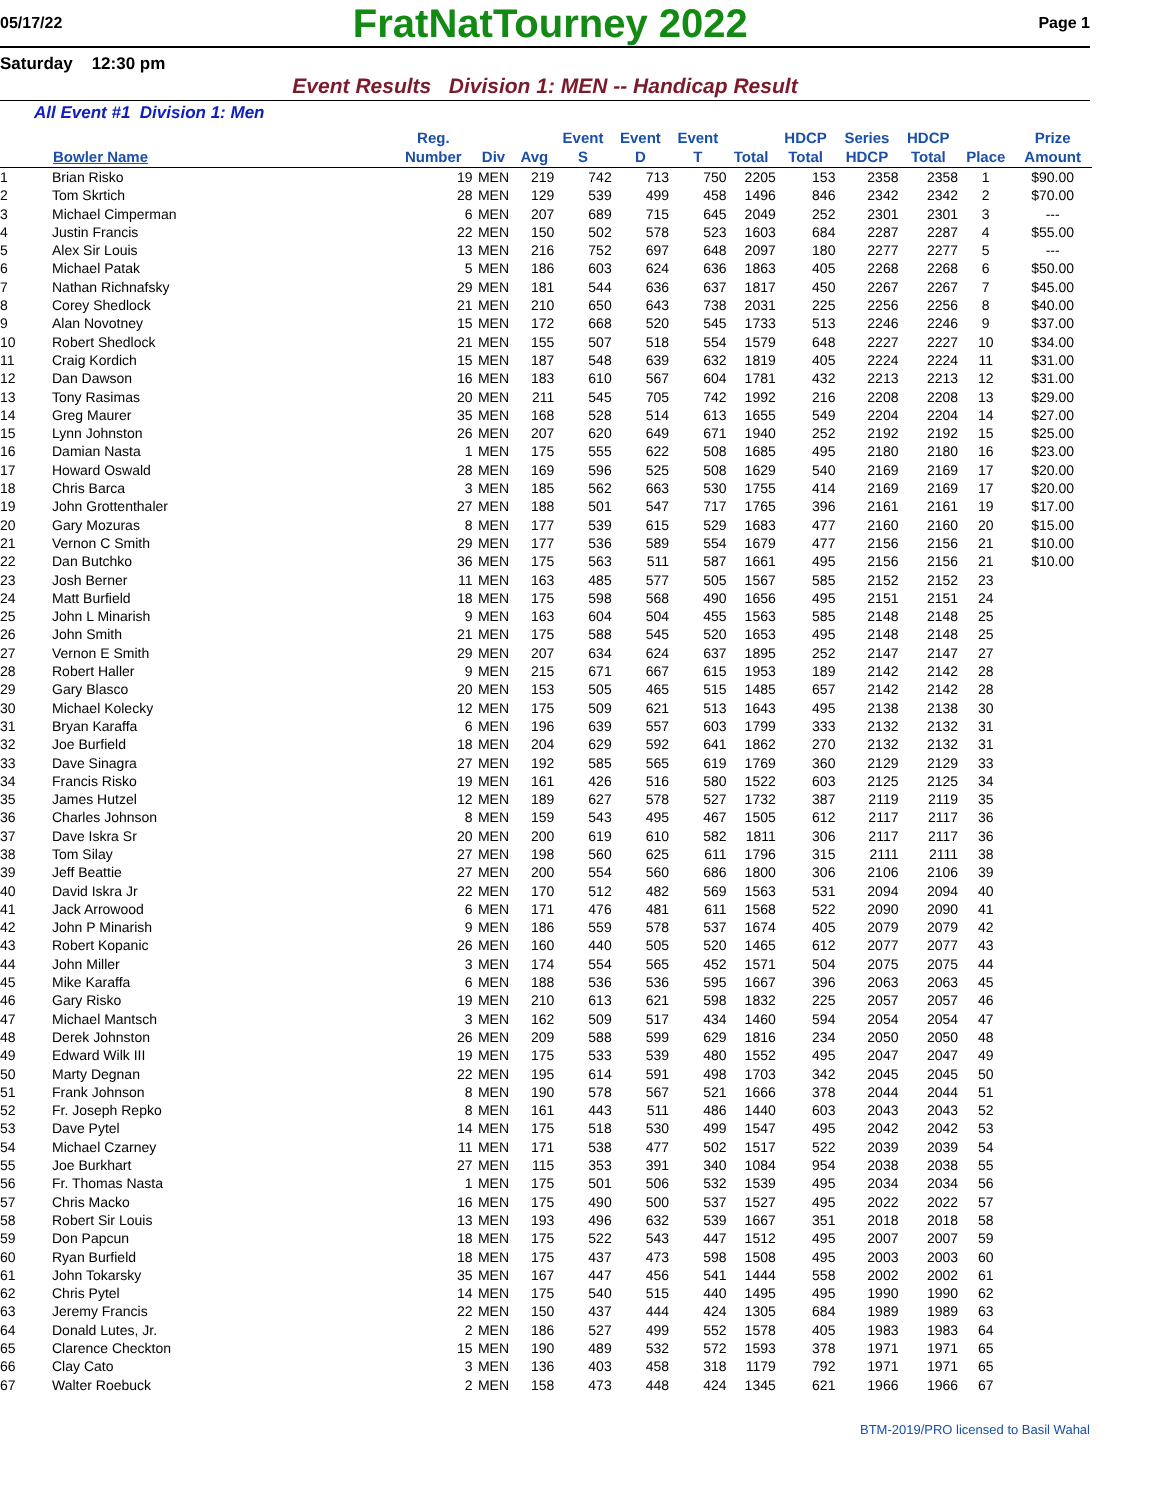05/17/22 FratNatTourney 2022 Page 1
Saturday 12:30 pm
Event Results Division 1: MEN -- Handicap Result
All Event #1 Division 1: Men
| | Bowler Name | Reg. Number | Div | Avg | Event S | Event D | Event T | Total | HDCP Total | Series HDCP | HDCP Total | Place | Prize Amount |
| --- | --- | --- | --- | --- | --- | --- | --- | --- | --- | --- | --- | --- | --- |
| 1 | Brian Risko | 19 | MEN | 219 | 742 | 713 | 750 | 2205 | 153 | 2358 | 2358 | 1 | $90.00 |
| 2 | Tom Skrtich | 28 | MEN | 129 | 539 | 499 | 458 | 1496 | 846 | 2342 | 2342 | 2 | $70.00 |
| 3 | Michael Cimperman | 6 | MEN | 207 | 689 | 715 | 645 | 2049 | 252 | 2301 | 2301 | 3 | --- |
| 4 | Justin Francis | 22 | MEN | 150 | 502 | 578 | 523 | 1603 | 684 | 2287 | 2287 | 4 | $55.00 |
| 5 | Alex Sir Louis | 13 | MEN | 216 | 752 | 697 | 648 | 2097 | 180 | 2277 | 2277 | 5 | --- |
| 6 | Michael Patak | 5 | MEN | 186 | 603 | 624 | 636 | 1863 | 405 | 2268 | 2268 | 6 | $50.00 |
| 7 | Nathan Richnafsky | 29 | MEN | 181 | 544 | 636 | 637 | 1817 | 450 | 2267 | 2267 | 7 | $45.00 |
| 8 | Corey Shedlock | 21 | MEN | 210 | 650 | 643 | 738 | 2031 | 225 | 2256 | 2256 | 8 | $40.00 |
| 9 | Alan Novotney | 15 | MEN | 172 | 668 | 520 | 545 | 1733 | 513 | 2246 | 2246 | 9 | $37.00 |
| 10 | Robert Shedlock | 21 | MEN | 155 | 507 | 518 | 554 | 1579 | 648 | 2227 | 2227 | 10 | $34.00 |
| 11 | Craig Kordich | 15 | MEN | 187 | 548 | 639 | 632 | 1819 | 405 | 2224 | 2224 | 11 | $31.00 |
| 12 | Dan Dawson | 16 | MEN | 183 | 610 | 567 | 604 | 1781 | 432 | 2213 | 2213 | 12 | $31.00 |
| 13 | Tony Rasimas | 20 | MEN | 211 | 545 | 705 | 742 | 1992 | 216 | 2208 | 2208 | 13 | $29.00 |
| 14 | Greg Maurer | 35 | MEN | 168 | 528 | 514 | 613 | 1655 | 549 | 2204 | 2204 | 14 | $27.00 |
| 15 | Lynn Johnston | 26 | MEN | 207 | 620 | 649 | 671 | 1940 | 252 | 2192 | 2192 | 15 | $25.00 |
| 16 | Damian Nasta | 1 | MEN | 175 | 555 | 622 | 508 | 1685 | 495 | 2180 | 2180 | 16 | $23.00 |
| 17 | Howard Oswald | 28 | MEN | 169 | 596 | 525 | 508 | 1629 | 540 | 2169 | 2169 | 17 | $20.00 |
| 18 | Chris Barca | 3 | MEN | 185 | 562 | 663 | 530 | 1755 | 414 | 2169 | 2169 | 17 | $20.00 |
| 19 | John Grottenthaler | 27 | MEN | 188 | 501 | 547 | 717 | 1765 | 396 | 2161 | 2161 | 19 | $17.00 |
| 20 | Gary Mozuras | 8 | MEN | 177 | 539 | 615 | 529 | 1683 | 477 | 2160 | 2160 | 20 | $15.00 |
| 21 | Vernon C Smith | 29 | MEN | 177 | 536 | 589 | 554 | 1679 | 477 | 2156 | 2156 | 21 | $10.00 |
| 22 | Dan Butchko | 36 | MEN | 175 | 563 | 511 | 587 | 1661 | 495 | 2156 | 2156 | 21 | $10.00 |
| 23 | Josh Berner | 11 | MEN | 163 | 485 | 577 | 505 | 1567 | 585 | 2152 | 2152 | 23 | |
| 24 | Matt Burfield | 18 | MEN | 175 | 598 | 568 | 490 | 1656 | 495 | 2151 | 2151 | 24 | |
| 25 | John L Minarish | 9 | MEN | 163 | 604 | 504 | 455 | 1563 | 585 | 2148 | 2148 | 25 | |
| 26 | John Smith | 21 | MEN | 175 | 588 | 545 | 520 | 1653 | 495 | 2148 | 2148 | 25 | |
| 27 | Vernon E Smith | 29 | MEN | 207 | 634 | 624 | 637 | 1895 | 252 | 2147 | 2147 | 27 | |
| 28 | Robert Haller | 9 | MEN | 215 | 671 | 667 | 615 | 1953 | 189 | 2142 | 2142 | 28 | |
| 29 | Gary Blasco | 20 | MEN | 153 | 505 | 465 | 515 | 1485 | 657 | 2142 | 2142 | 28 | |
| 30 | Michael Kolecky | 12 | MEN | 175 | 509 | 621 | 513 | 1643 | 495 | 2138 | 2138 | 30 | |
| 31 | Bryan Karaffa | 6 | MEN | 196 | 639 | 557 | 603 | 1799 | 333 | 2132 | 2132 | 31 | |
| 32 | Joe Burfield | 18 | MEN | 204 | 629 | 592 | 641 | 1862 | 270 | 2132 | 2132 | 31 | |
| 33 | Dave Sinagra | 27 | MEN | 192 | 585 | 565 | 619 | 1769 | 360 | 2129 | 2129 | 33 | |
| 34 | Francis Risko | 19 | MEN | 161 | 426 | 516 | 580 | 1522 | 603 | 2125 | 2125 | 34 | |
| 35 | James Hutzel | 12 | MEN | 189 | 627 | 578 | 527 | 1732 | 387 | 2119 | 2119 | 35 | |
| 36 | Charles Johnson | 8 | MEN | 159 | 543 | 495 | 467 | 1505 | 612 | 2117 | 2117 | 36 | |
| 37 | Dave Iskra Sr | 20 | MEN | 200 | 619 | 610 | 582 | 1811 | 306 | 2117 | 2117 | 36 | |
| 38 | Tom Silay | 27 | MEN | 198 | 560 | 625 | 611 | 1796 | 315 | 2111 | 2111 | 38 | |
| 39 | Jeff Beattie | 27 | MEN | 200 | 554 | 560 | 686 | 1800 | 306 | 2106 | 2106 | 39 | |
| 40 | David Iskra Jr | 22 | MEN | 170 | 512 | 482 | 569 | 1563 | 531 | 2094 | 2094 | 40 | |
| 41 | Jack Arrowood | 6 | MEN | 171 | 476 | 481 | 611 | 1568 | 522 | 2090 | 2090 | 41 | |
| 42 | John P Minarish | 9 | MEN | 186 | 559 | 578 | 537 | 1674 | 405 | 2079 | 2079 | 42 | |
| 43 | Robert Kopanic | 26 | MEN | 160 | 440 | 505 | 520 | 1465 | 612 | 2077 | 2077 | 43 | |
| 44 | John Miller | 3 | MEN | 174 | 554 | 565 | 452 | 1571 | 504 | 2075 | 2075 | 44 | |
| 45 | Mike Karaffa | 6 | MEN | 188 | 536 | 536 | 595 | 1667 | 396 | 2063 | 2063 | 45 | |
| 46 | Gary Risko | 19 | MEN | 210 | 613 | 621 | 598 | 1832 | 225 | 2057 | 2057 | 46 | |
| 47 | Michael Mantsch | 3 | MEN | 162 | 509 | 517 | 434 | 1460 | 594 | 2054 | 2054 | 47 | |
| 48 | Derek Johnston | 26 | MEN | 209 | 588 | 599 | 629 | 1816 | 234 | 2050 | 2050 | 48 | |
| 49 | Edward Wilk III | 19 | MEN | 175 | 533 | 539 | 480 | 1552 | 495 | 2047 | 2047 | 49 | |
| 50 | Marty Degnan | 22 | MEN | 195 | 614 | 591 | 498 | 1703 | 342 | 2045 | 2045 | 50 | |
| 51 | Frank Johnson | 8 | MEN | 190 | 578 | 567 | 521 | 1666 | 378 | 2044 | 2044 | 51 | |
| 52 | Fr. Joseph Repko | 8 | MEN | 161 | 443 | 511 | 486 | 1440 | 603 | 2043 | 2043 | 52 | |
| 53 | Dave Pytel | 14 | MEN | 175 | 518 | 530 | 499 | 1547 | 495 | 2042 | 2042 | 53 | |
| 54 | Michael Czarney | 11 | MEN | 171 | 538 | 477 | 502 | 1517 | 522 | 2039 | 2039 | 54 | |
| 55 | Joe Burkhart | 27 | MEN | 115 | 353 | 391 | 340 | 1084 | 954 | 2038 | 2038 | 55 | |
| 56 | Fr. Thomas Nasta | 1 | MEN | 175 | 501 | 506 | 532 | 1539 | 495 | 2034 | 2034 | 56 | |
| 57 | Chris Macko | 16 | MEN | 175 | 490 | 500 | 537 | 1527 | 495 | 2022 | 2022 | 57 | |
| 58 | Robert Sir Louis | 13 | MEN | 193 | 496 | 632 | 539 | 1667 | 351 | 2018 | 2018 | 58 | |
| 59 | Don Papcun | 18 | MEN | 175 | 522 | 543 | 447 | 1512 | 495 | 2007 | 2007 | 59 | |
| 60 | Ryan Burfield | 18 | MEN | 175 | 437 | 473 | 598 | 1508 | 495 | 2003 | 2003 | 60 | |
| 61 | John Tokarsky | 35 | MEN | 167 | 447 | 456 | 541 | 1444 | 558 | 2002 | 2002 | 61 | |
| 62 | Chris Pytel | 14 | MEN | 175 | 540 | 515 | 440 | 1495 | 495 | 1990 | 1990 | 62 | |
| 63 | Jeremy Francis | 22 | MEN | 150 | 437 | 444 | 424 | 1305 | 684 | 1989 | 1989 | 63 | |
| 64 | Donald Lutes, Jr. | 2 | MEN | 186 | 527 | 499 | 552 | 1578 | 405 | 1983 | 1983 | 64 | |
| 65 | Clarence Checkton | 15 | MEN | 190 | 489 | 532 | 572 | 1593 | 378 | 1971 | 1971 | 65 | |
| 66 | Clay Cato | 3 | MEN | 136 | 403 | 458 | 318 | 1179 | 792 | 1971 | 1971 | 65 | |
| 67 | Walter Roebuck | 2 | MEN | 158 | 473 | 448 | 424 | 1345 | 621 | 1966 | 1966 | 67 | |
BTM-2019/PRO licensed to Basil Wahal